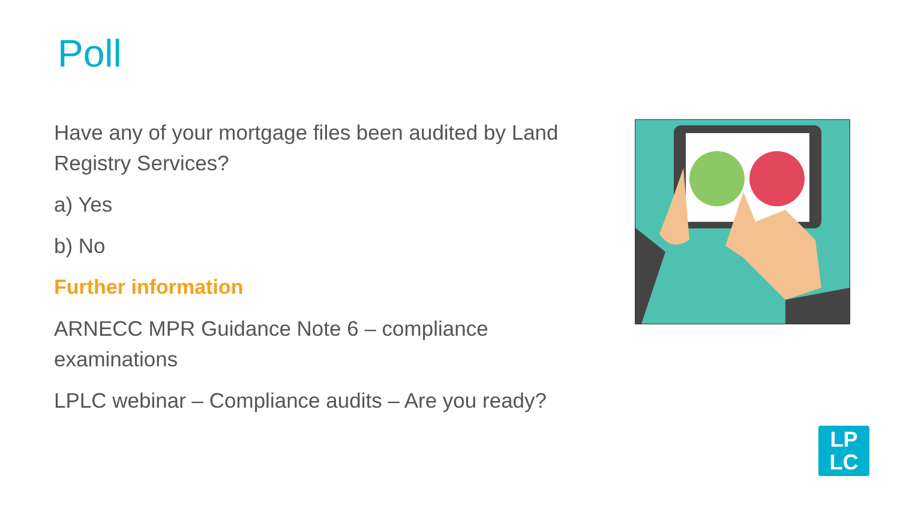Poll
Have any of your mortgage files been audited by Land Registry Services?
a) Yes
b) No
Further information
ARNECC MPR Guidance Note 6 – compliance examinations
LPLC webinar – Compliance audits – Are you ready?
LP
LC